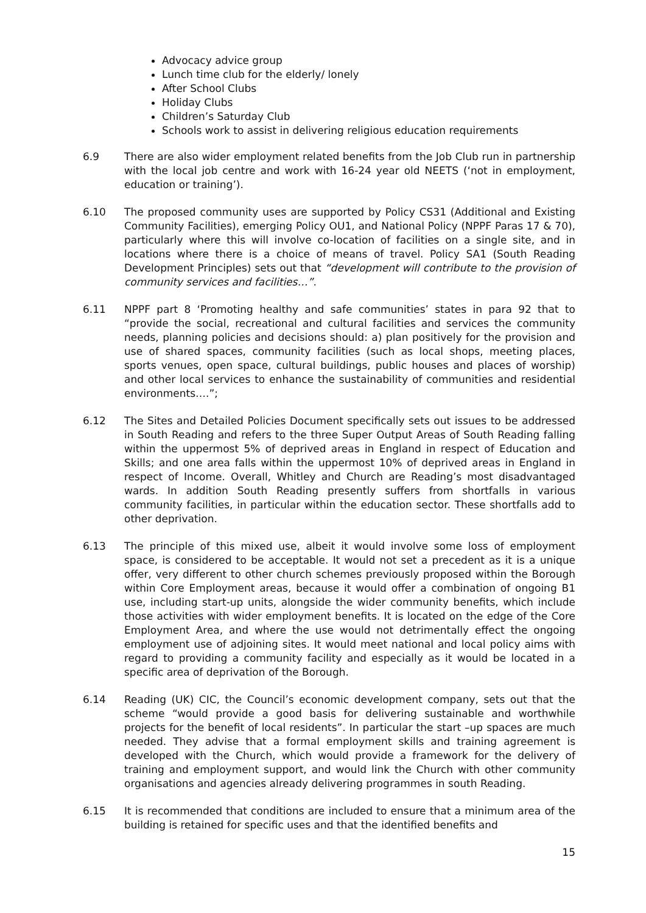Advocacy advice group
Lunch time club for the elderly/ lonely
After School Clubs
Holiday Clubs
Children’s Saturday Club
Schools work to assist in delivering religious education requirements
6.9 There are also wider employment related benefits from the Job Club run in partnership with the local job centre and work with 16-24 year old NEETS (‘not in employment, education or training’).
6.10 The proposed community uses are supported by Policy CS31 (Additional and Existing Community Facilities), emerging Policy OU1, and National Policy (NPPF Paras 17 & 70), particularly where this will involve co-location of facilities on a single site, and in locations where there is a choice of means of travel. Policy SA1 (South Reading Development Principles) sets out that “development will contribute to the provision of community services and facilities…”.
6.11 NPPF part 8 ‘Promoting healthy and safe communities’ states in para 92 that to “provide the social, recreational and cultural facilities and services the community needs, planning policies and decisions should: a) plan positively for the provision and use of shared spaces, community facilities (such as local shops, meeting places, sports venues, open space, cultural buildings, public houses and places of worship) and other local services to enhance the sustainability of communities and residential environments….”;
6.12 The Sites and Detailed Policies Document specifically sets out issues to be addressed in South Reading and refers to the three Super Output Areas of South Reading falling within the uppermost 5% of deprived areas in England in respect of Education and Skills; and one area falls within the uppermost 10% of deprived areas in England in respect of Income. Overall, Whitley and Church are Reading’s most disadvantaged wards. In addition South Reading presently suffers from shortfalls in various community facilities, in particular within the education sector. These shortfalls add to other deprivation.
6.13 The principle of this mixed use, albeit it would involve some loss of employment space, is considered to be acceptable. It would not set a precedent as it is a unique offer, very different to other church schemes previously proposed within the Borough within Core Employment areas, because it would offer a combination of ongoing B1 use, including start-up units, alongside the wider community benefits, which include those activities with wider employment benefits. It is located on the edge of the Core Employment Area, and where the use would not detrimentally effect the ongoing employment use of adjoining sites. It would meet national and local policy aims with regard to providing a community facility and especially as it would be located in a specific area of deprivation of the Borough.
6.14 Reading (UK) CIC, the Council’s economic development company, sets out that the scheme “would provide a good basis for delivering sustainable and worthwhile projects for the benefit of local residents”. In particular the start –up spaces are much needed. They advise that a formal employment skills and training agreement is developed with the Church, which would provide a framework for the delivery of training and employment support, and would link the Church with other community organisations and agencies already delivering programmes in south Reading.
6.15 It is recommended that conditions are included to ensure that a minimum area of the building is retained for specific uses and that the identified benefits and
15